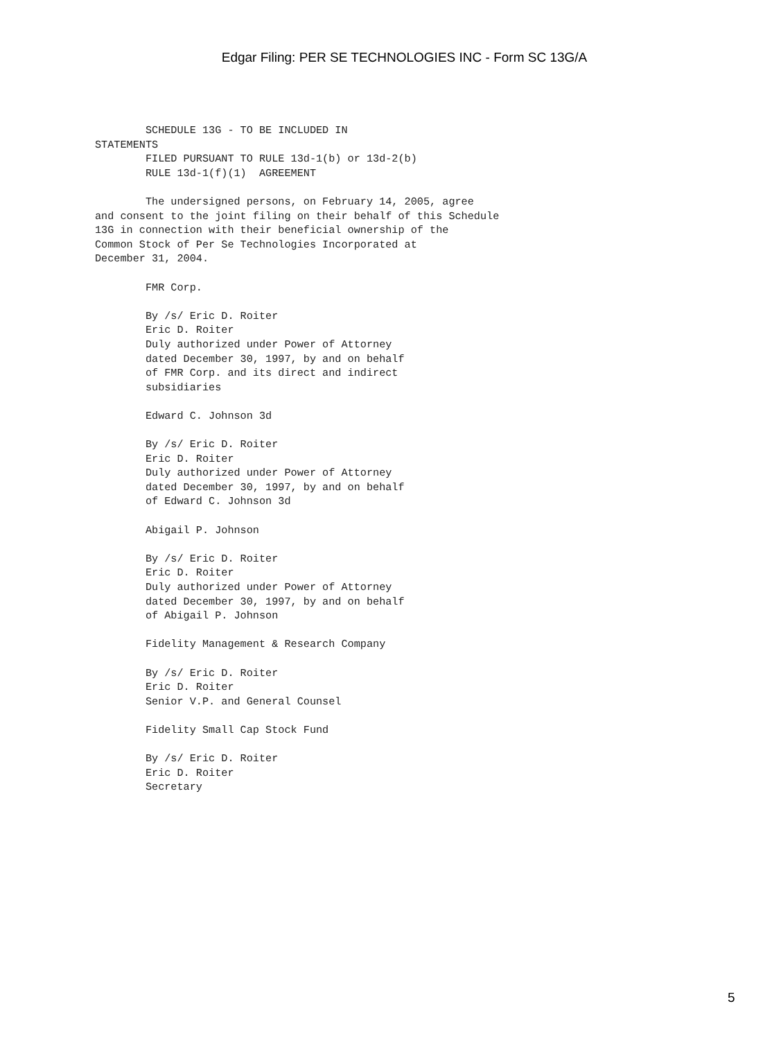Edgar Filing: PER SE TECHNOLOGIES INC - Form SC 13G/A
        SCHEDULE 13G - TO BE INCLUDED IN
STATEMENTS
        FILED PURSUANT TO RULE 13d-1(b) or 13d-2(b)
        RULE 13d-1(f)(1)  AGREEMENT

        The undersigned persons, on February 14, 2005, agree
and consent to the joint filing on their behalf of this Schedule
13G in connection with their beneficial ownership of the
Common Stock of Per Se Technologies Incorporated at
December 31, 2004.

        FMR Corp.

        By /s/ Eric D. Roiter
        Eric D. Roiter
        Duly authorized under Power of Attorney
        dated December 30, 1997, by and on behalf
        of FMR Corp. and its direct and indirect
        subsidiaries

        Edward C. Johnson 3d

        By /s/ Eric D. Roiter
        Eric D. Roiter
        Duly authorized under Power of Attorney
        dated December 30, 1997, by and on behalf
        of Edward C. Johnson 3d

        Abigail P. Johnson

        By /s/ Eric D. Roiter
        Eric D. Roiter
        Duly authorized under Power of Attorney
        dated December 30, 1997, by and on behalf
        of Abigail P. Johnson

        Fidelity Management & Research Company

        By /s/ Eric D. Roiter
        Eric D. Roiter
        Senior V.P. and General Counsel

        Fidelity Small Cap Stock Fund

        By /s/ Eric D. Roiter
        Eric D. Roiter
        Secretary
5